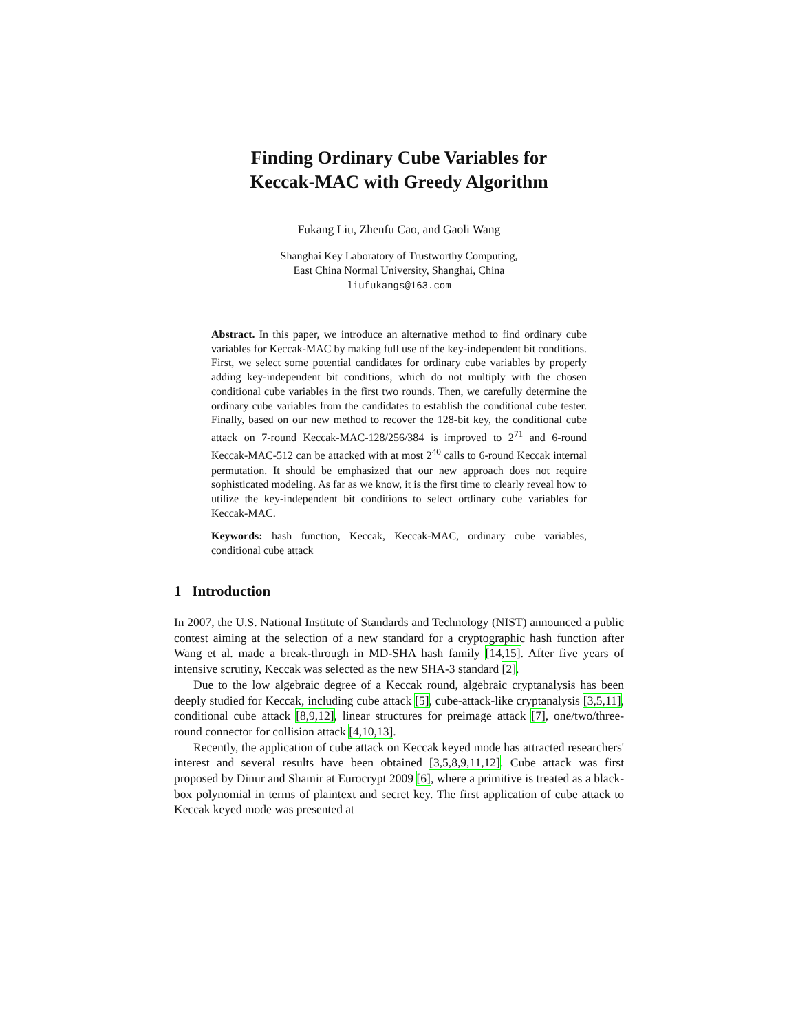Finding Ordinary Cube Variables for
Keccak-MAC with Greedy Algorithm
Fukang Liu, Zhenfu Cao, and Gaoli Wang
Shanghai Key Laboratory of Trustworthy Computing,
East China Normal University, Shanghai, China
liufukangs@163.com
Abstract. In this paper, we introduce an alternative method to find ordinary cube variables for Keccak-MAC by making full use of the key-independent bit conditions. First, we select some potential candidates for ordinary cube variables by properly adding key-independent bit conditions, which do not multiply with the chosen conditional cube variables in the first two rounds. Then, we carefully determine the ordinary cube variables from the candidates to establish the conditional cube tester. Finally, based on our new method to recover the 128-bit key, the conditional cube attack on 7-round Keccak-MAC-128/256/384 is improved to 2<sup>71</sup> and 6-round Keccak-MAC-512 can be attacked with at most 2<sup>40</sup> calls to 6-round Keccak internal permutation. It should be emphasized that our new approach does not require sophisticated modeling. As far as we know, it is the first time to clearly reveal how to utilize the key-independent bit conditions to select ordinary cube variables for Keccak-MAC.
Keywords: hash function, Keccak, Keccak-MAC, ordinary cube variables, conditional cube attack
1 Introduction
In 2007, the U.S. National Institute of Standards and Technology (NIST) announced a public contest aiming at the selection of a new standard for a cryptographic hash function after Wang et al. made a break-through in MD-SHA hash family [14,15]. After five years of intensive scrutiny, Keccak was selected as the new SHA-3 standard [2].
Due to the low algebraic degree of a Keccak round, algebraic cryptanalysis has been deeply studied for Keccak, including cube attack [5], cube-attack-like cryptanalysis [3,5,11], conditional cube attack [8,9,12], linear structures for preimage attack [7], one/two/three-round connector for collision attack [4,10,13].
Recently, the application of cube attack on Keccak keyed mode has attracted researchers' interest and several results have been obtained [3,5,8,9,11,12]. Cube attack was first proposed by Dinur and Shamir at Eurocrypt 2009 [6], where a primitive is treated as a black-box polynomial in terms of plaintext and secret key. The first application of cube attack to Keccak keyed mode was presented at